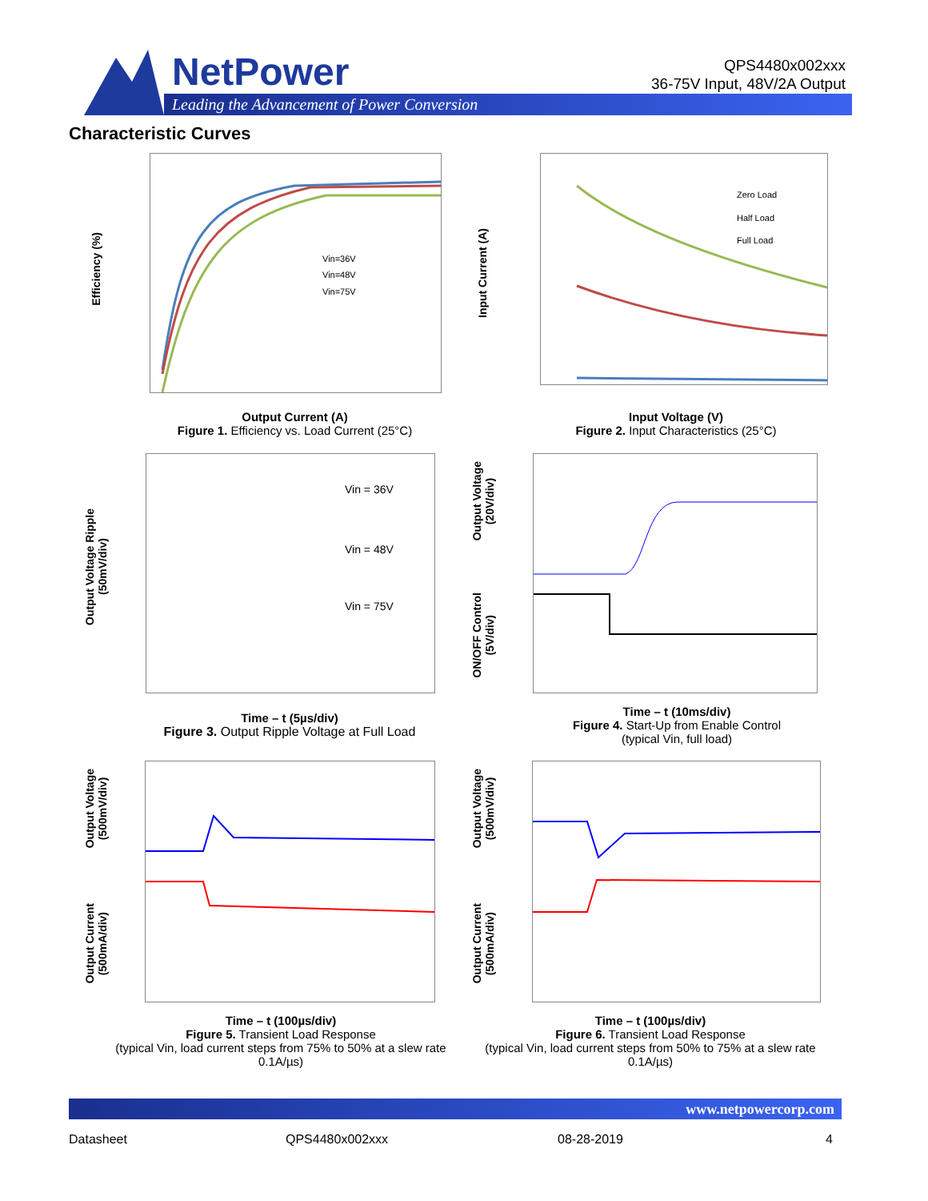NetPower
Leading the Advancement of Power Conversion
QPS4480x002xxx
36-75V Input, 48V/2A Output
Characteristic Curves
Efficiency (%)
Vin=36V
Vin=48V
Vin=75V
Output Current (A)
Figure 1. Efficiency vs. Load Current (25°C)
Input Current (A)
Zero Load
Half Load
Full Load
Input Voltage (V)
Figure 2. Input Characteristics (25°C)
Output Voltage Ripple
(50mV/div)
Vin = 36V
Vin = 48V
Vin = 75V
Time – t (5µs/div)
Figure 3. Output Ripple Voltage at Full Load
Output Voltage
(20V/div)
ON/OFF Control
(5V/div)
Time – t (10ms/div)
Figure 4. Start-Up from Enable Control
(typical Vin, full load)
Output Voltage
(500mV/div)
Output Current
(500mA/div)
Time – t (100µs/div)
Figure 5. Transient Load Response
(typical Vin, load current steps from 75% to 50% at a slew rate 0.1A/µs)
Output Voltage
(500mV/div)
Output Current
(500mA/div)
Time – t (100µs/div)
Figure 6. Transient Load Response
(typical Vin, load current steps from 50% to 75% at a slew rate 0.1A/µs)
www.netpowercorp.com
Datasheet QPS4480x002xxx 08-28-2019 4